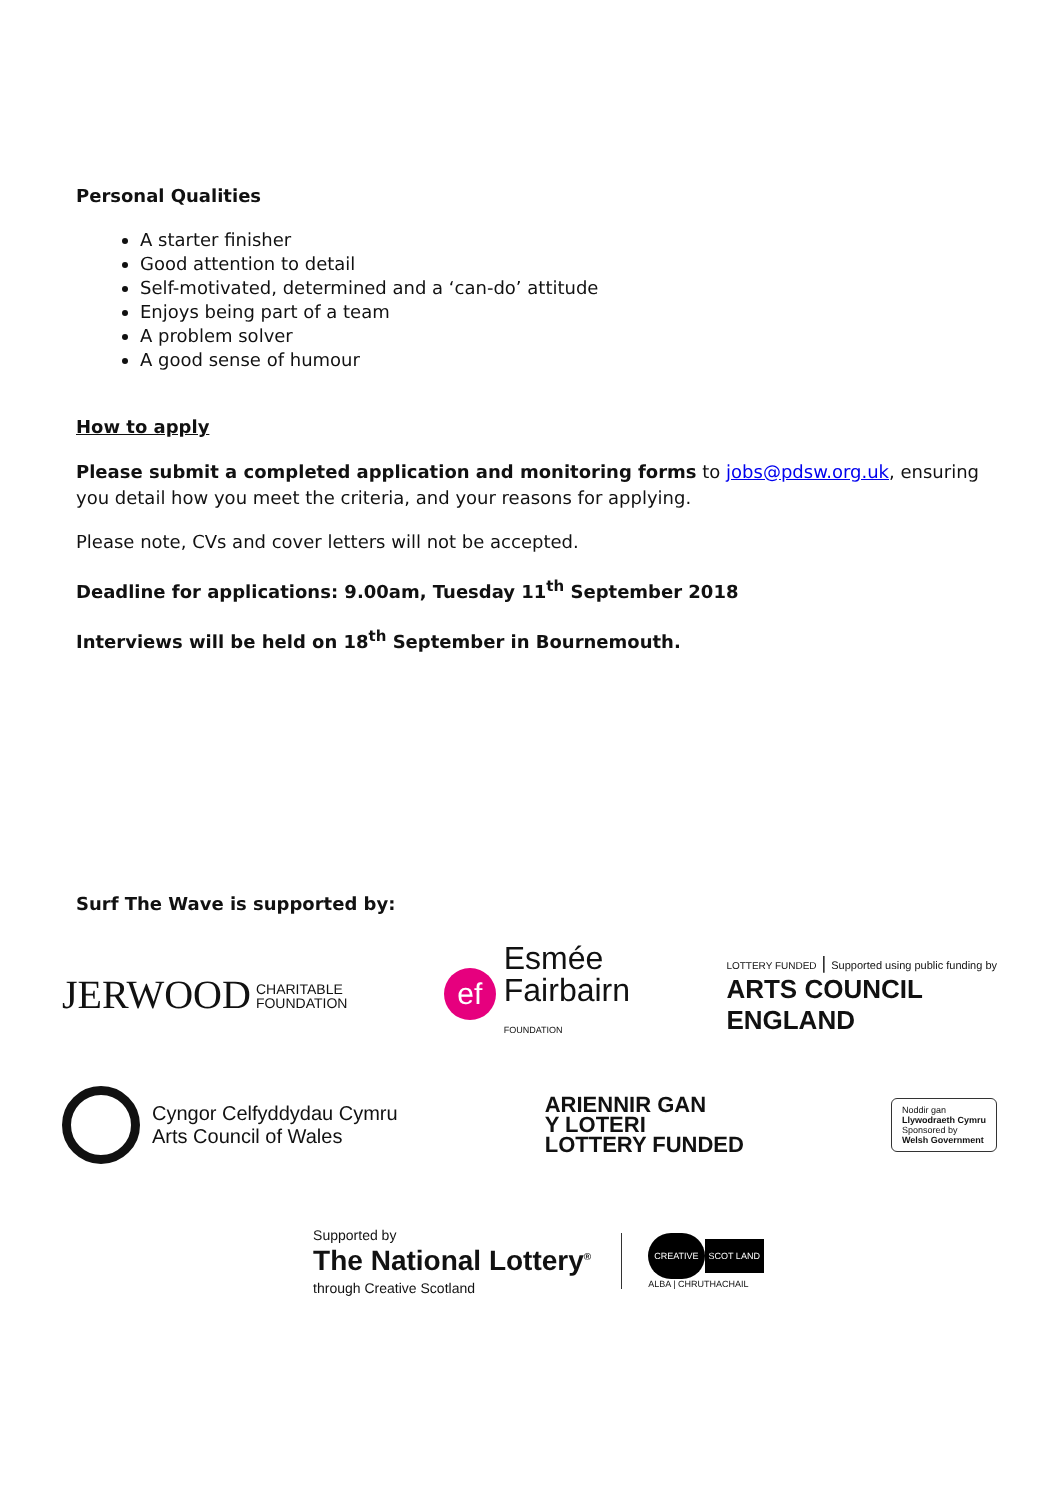Personal Qualities
A starter finisher
Good attention to detail
Self-motivated, determined and a ‘can-do’ attitude
Enjoys being part of a team
A problem solver
A good sense of humour
How to apply
Please submit a completed application and monitoring forms to jobs@pdsw.org.uk, ensuring you detail how you meet the criteria, and your reasons for applying.
Please note, CVs and cover letters will not be accepted.
Deadline for applications: 9.00am, Tuesday 11<sup>th</sup> September 2018
Interviews will be held on 18<sup>th</sup> September in Bournemouth.
Surf The Wave is supported by:
JERWOOD CHARITABLE
FOUNDATION
ef Esmée
Fairbairn
FOUNDATION
LOTTERY FUNDED | Supported using public funding by
ARTS COUNCIL
ENGLAND
Cyngor Celfyddydau Cymru
Arts Council of Wales
ARIENNIR GAN
Y LOTERI
LOTTERY FUNDED
Noddir gan
Llywodraeth Cymru
Sponsored by
Welsh Government
Supported by
The National Lottery<sup>®</sup>
through Creative Scotland
CREATIVE SCOT LAND
ALBA | CHRUTHACHAIL